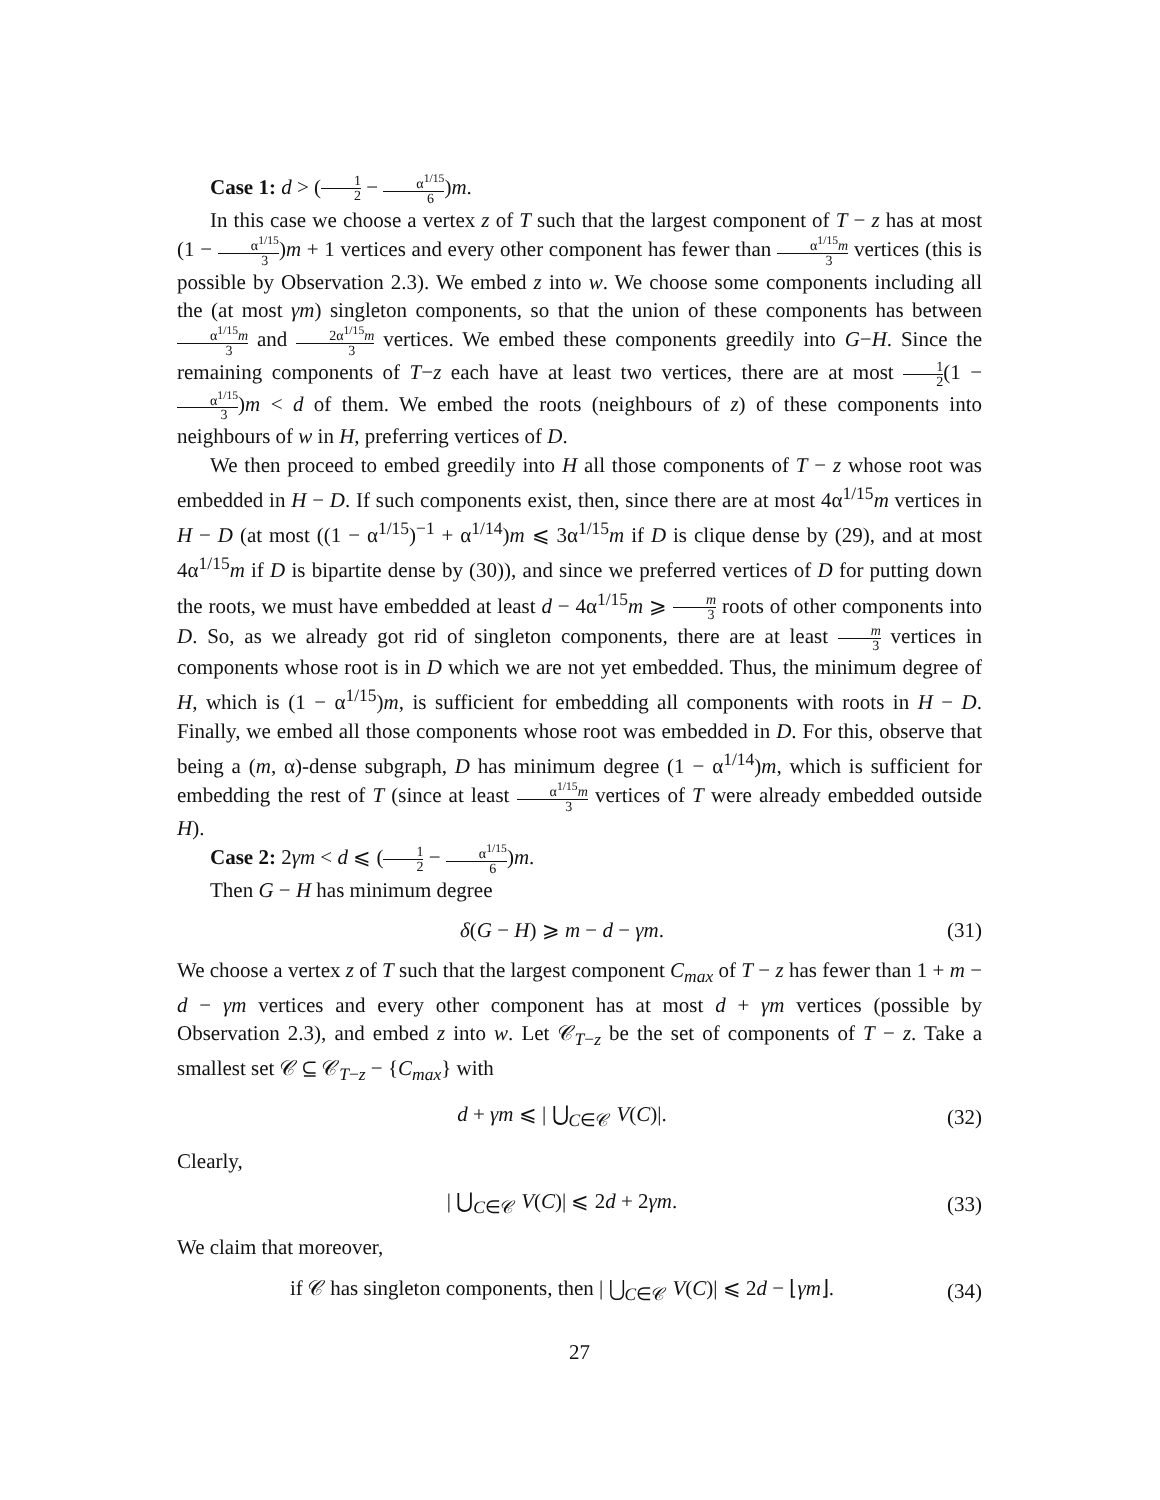Case 1: d > (1 2 − α<sup>1/15</sup> 6)m.
In this case we choose a vertex z of T such that the largest component of T − z has at most (1 − α<sup>1/15</sup> 3)m + 1 vertices and every other component has fewer than α<sup>1/15</sup>m 3 vertices (this is possible by Observation 2.3). We embed z into w. We choose some components including all the (at most γm) singleton components, so that the union of these components has between α<sup>1/15</sup>m 3 and 2α<sup>1/15</sup>m 3 vertices. We embed these components greedily into G−H. Since the remaining components of T−z each have at least two vertices, there are at most 1 2(1 − α<sup>1/15</sup> 3)m < d of them. We embed the roots (neighbours of z) of these components into neighbours of w in H, preferring vertices of D.
We then proceed to embed greedily into H all those components of T − z whose root was embedded in H − D. If such components exist, then, since there are at most 4α<sup>1/15</sup>m vertices in H − D (at most ((1 − α<sup>1/15</sup>)<sup>−1</sup> + α<sup>1/14</sup>)m ⩽ 3α<sup>1/15</sup>m if D is clique dense by (29), and at most 4α<sup>1/15</sup>m if D is bipartite dense by (30)), and since we preferred vertices of D for putting down the roots, we must have embedded at least d − 4α<sup>1/15</sup>m ⩾ m 3 roots of other components into D. So, as we already got rid of singleton components, there are at least m 3 vertices in components whose root is in D which we are not yet embedded. Thus, the minimum degree of H, which is (1 − α<sup>1/15</sup>)m, is sufficient for embedding all components with roots in H − D. Finally, we embed all those components whose root was embedded in D. For this, observe that being a (m, α)-dense subgraph, D has minimum degree (1 − α<sup>1/14</sup>)m, which is sufficient for embedding the rest of T (since at least α<sup>1/15</sup>m 3 vertices of T were already embedded outside H).
Case 2: 2γm < d ⩽ (1 2 − α<sup>1/15</sup> 6)m.
Then G − H has minimum degree
δ(G − H) ⩾ m − d − γm. (31)
We choose a vertex z of T such that the largest component C<sub>max</sub> of T − z has fewer than 1 + m − d − γm vertices and every other component has at most d + γm vertices (possible by Observation 2.3), and embed z into w. Let 𝒞<sub>T−z</sub> be the set of components of T − z. Take a smallest set 𝒞 ⊆ 𝒞<sub>T−z</sub> − {C<sub>max</sub>} with
d + γm ⩽ | ⋃<sub>C∈𝒞</sub> V(C)|. (32)
Clearly,
| ⋃<sub>C∈𝒞</sub> V(C)| ⩽ 2d + 2γm. (33)
We claim that moreover,
if 𝒞 has singleton components, then | ⋃<sub>C∈𝒞</sub> V(C)| ⩽ 2d − ⌊γm⌋. (34)
27